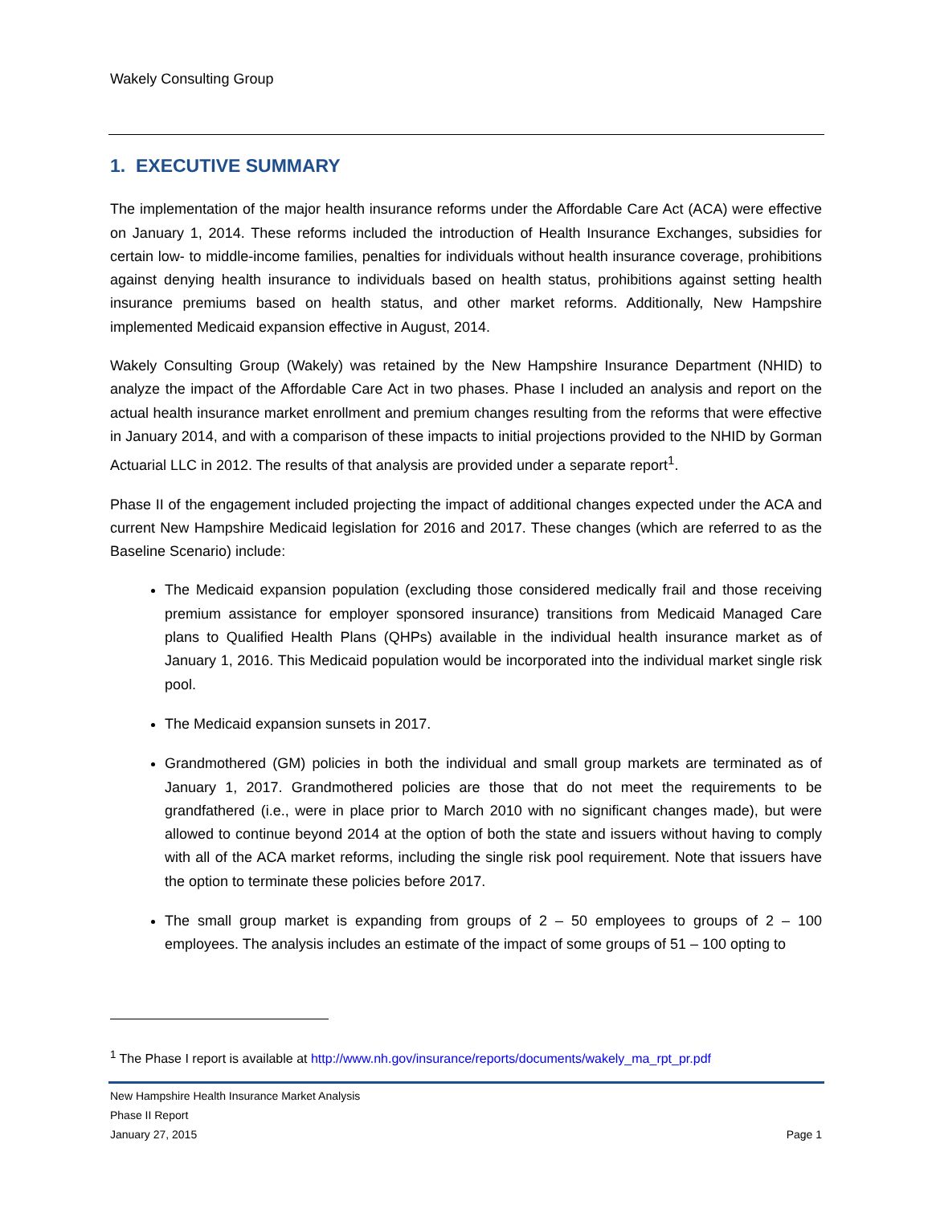Wakely Consulting Group
1. EXECUTIVE SUMMARY
The implementation of the major health insurance reforms under the Affordable Care Act (ACA) were effective on January 1, 2014. These reforms included the introduction of Health Insurance Exchanges, subsidies for certain low- to middle-income families, penalties for individuals without health insurance coverage, prohibitions against denying health insurance to individuals based on health status, prohibitions against setting health insurance premiums based on health status, and other market reforms. Additionally, New Hampshire implemented Medicaid expansion effective in August, 2014.
Wakely Consulting Group (Wakely) was retained by the New Hampshire Insurance Department (NHID) to analyze the impact of the Affordable Care Act in two phases. Phase I included an analysis and report on the actual health insurance market enrollment and premium changes resulting from the reforms that were effective in January 2014, and with a comparison of these impacts to initial projections provided to the NHID by Gorman Actuarial LLC in 2012. The results of that analysis are provided under a separate report<sup>1</sup>.
Phase II of the engagement included projecting the impact of additional changes expected under the ACA and current New Hampshire Medicaid legislation for 2016 and 2017. These changes (which are referred to as the Baseline Scenario) include:
The Medicaid expansion population (excluding those considered medically frail and those receiving premium assistance for employer sponsored insurance) transitions from Medicaid Managed Care plans to Qualified Health Plans (QHPs) available in the individual health insurance market as of January 1, 2016. This Medicaid population would be incorporated into the individual market single risk pool.
The Medicaid expansion sunsets in 2017.
Grandmothered (GM) policies in both the individual and small group markets are terminated as of January 1, 2017. Grandmothered policies are those that do not meet the requirements to be grandfathered (i.e., were in place prior to March 2010 with no significant changes made), but were allowed to continue beyond 2014 at the option of both the state and issuers without having to comply with all of the ACA market reforms, including the single risk pool requirement. Note that issuers have the option to terminate these policies before 2017.
The small group market is expanding from groups of 2 – 50 employees to groups of 2 – 100 employees. The analysis includes an estimate of the impact of some groups of 51 – 100 opting to
<sup>1</sup> The Phase I report is available at http://www.nh.gov/insurance/reports/documents/wakely_ma_rpt_pr.pdf
New Hampshire Health Insurance Market Analysis
Phase II Report
January 27, 2015 Page 1